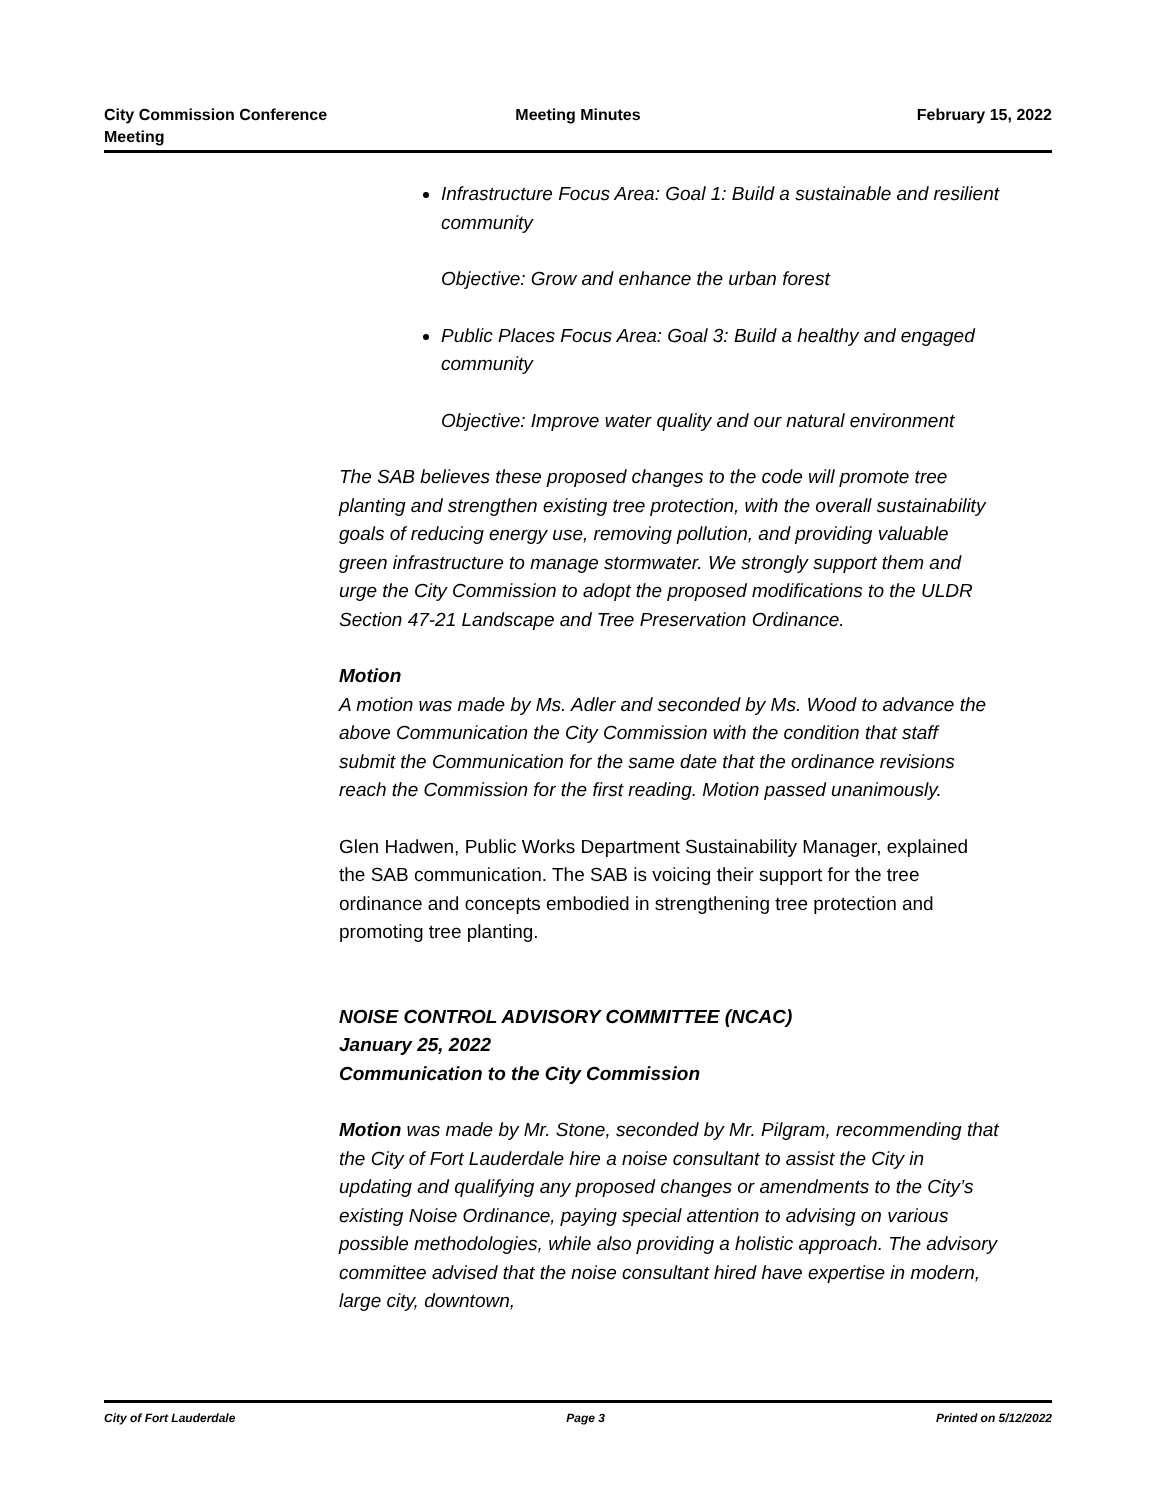City Commission Conference
Meeting
Meeting Minutes February 15, 2022
Infrastructure Focus Area: Goal 1: Build a sustainable and resilient community
Objective: Grow and enhance the urban forest
Public Places Focus Area: Goal 3: Build a healthy and engaged community
Objective: Improve water quality and our natural environment
The SAB believes these proposed changes to the code will promote tree planting and strengthen existing tree protection, with the overall sustainability goals of reducing energy use, removing pollution, and providing valuable green infrastructure to manage stormwater. We strongly support them and urge the City Commission to adopt the proposed modifications to the ULDR Section 47-21 Landscape and Tree Preservation Ordinance.
Motion
A motion was made by Ms. Adler and seconded by Ms. Wood to advance the above Communication the City Commission with the condition that staff submit the Communication for the same date that the ordinance revisions reach the Commission for the first reading. Motion passed unanimously.
Glen Hadwen, Public Works Department Sustainability Manager, explained the SAB communication. The SAB is voicing their support for the tree ordinance and concepts embodied in strengthening tree protection and promoting tree planting.
NOISE CONTROL ADVISORY COMMITTEE (NCAC)
January 25, 2022
Communication to the City Commission
Motion was made by Mr. Stone, seconded by Mr. Pilgram, recommending that the City of Fort Lauderdale hire a noise consultant to assist the City in updating and qualifying any proposed changes or amendments to the City’s existing Noise Ordinance, paying special attention to advising on various possible methodologies, while also providing a holistic approach. The advisory committee advised that the noise consultant hired have expertise in modern, large city, downtown,
City of Fort Lauderdale Page 3 Printed on 5/12/2022